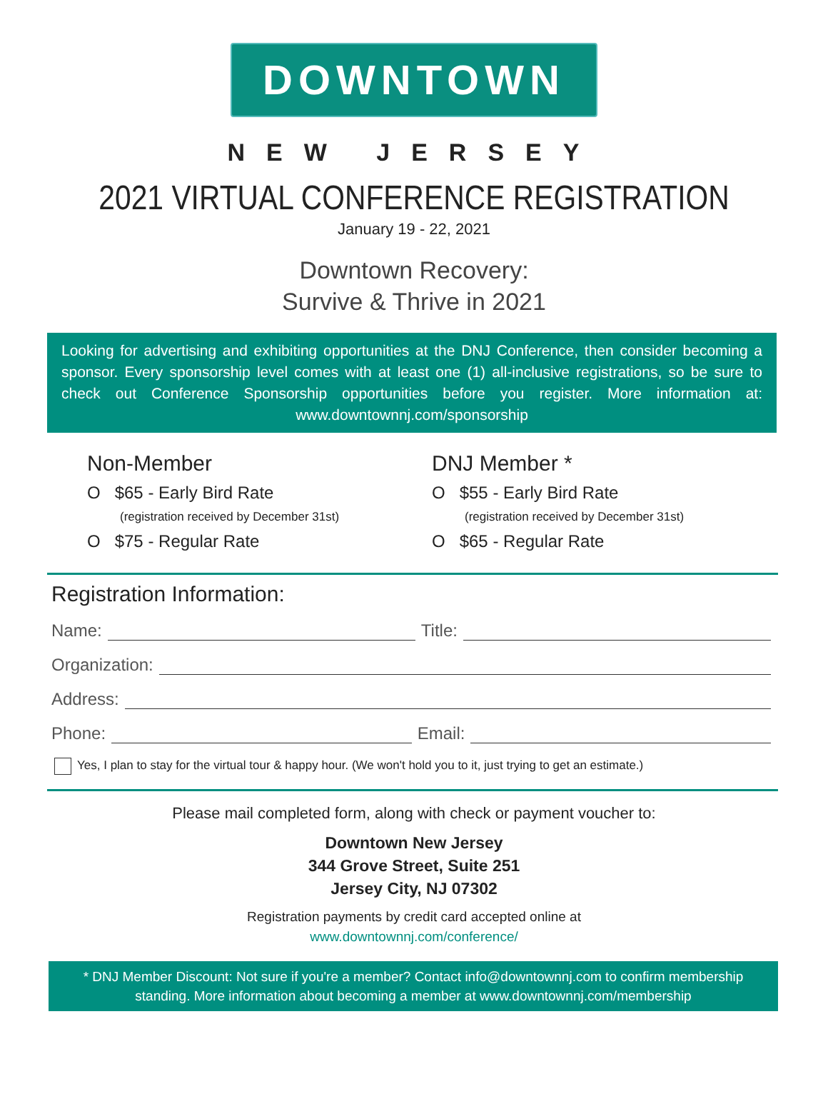DOWNTOWN
NEW JERSEY
2021 VIRTUAL CONFERENCE REGISTRATION
January 19 - 22, 2021
Downtown Recovery:
Survive & Thrive in 2021
Looking for advertising and exhibiting opportunities at the DNJ Conference, then consider becoming a sponsor. Every sponsorship level comes with at least one (1) all-inclusive registrations, so be sure to check out Conference Sponsorship opportunities before you register. More information at: www.downtownnj.com/sponsorship
Non-Member
O $65 - Early Bird Rate
(registration received by December 31st)
O $75 - Regular Rate
DNJ Member *
O $55 - Early Bird Rate
(registration received by December 31st)
O $65 - Regular Rate
Registration Information:
Name: Title:
Organization:
Address:
Phone: Email:
Yes, I plan to stay for the virtual tour & happy hour. (We won't hold you to it, just trying to get an estimate.)
Please mail completed form, along with check or payment voucher to:
Downtown New Jersey
344 Grove Street, Suite 251
Jersey City, NJ 07302
Registration payments by credit card accepted online at
www.downtownnj.com/conference/
* DNJ Member Discount: Not sure if you're a member? Contact info@downtownnj.com to confirm membership standing. More information about becoming a member at www.downtownnj.com/membership